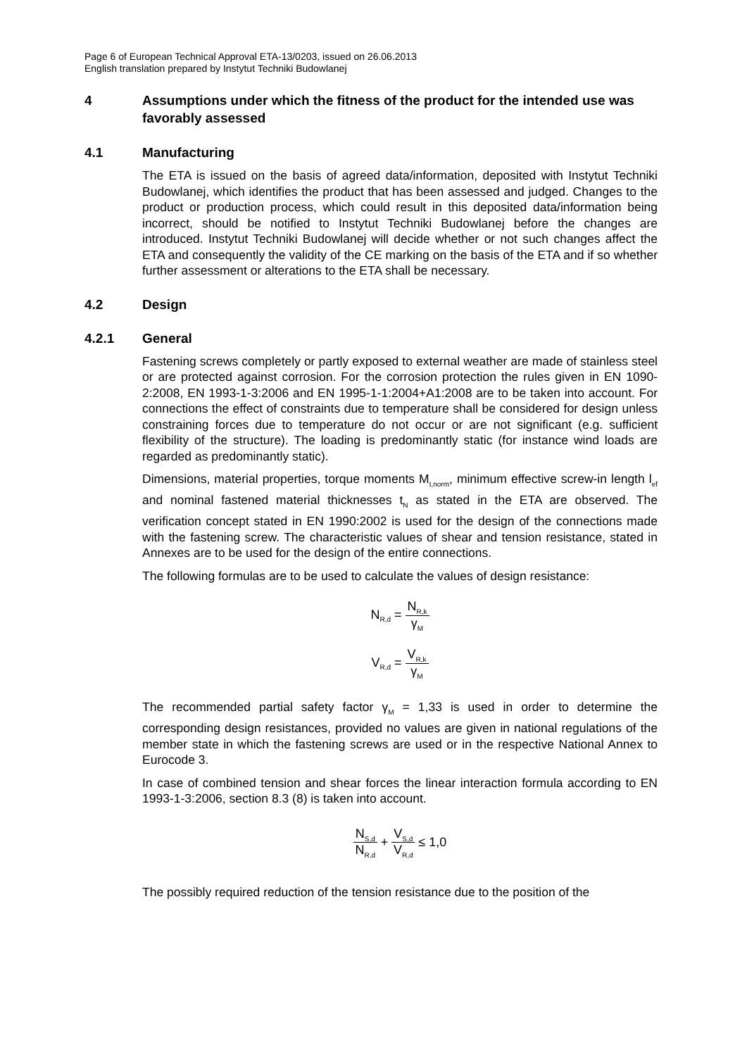Page 6 of European Technical Approval ETA-13/0203, issued on 26.06.2013
English translation prepared by Instytut Techniki Budowlanej
4 Assumptions under which the fitness of the product for the intended use was favorably assessed
4.1 Manufacturing
The ETA is issued on the basis of agreed data/information, deposited with Instytut Techniki Budowlanej, which identifies the product that has been assessed and judged. Changes to the product or production process, which could result in this deposited data/information being incorrect, should be notified to Instytut Techniki Budowlanej before the changes are introduced. Instytut Techniki Budowlanej will decide whether or not such changes affect the ETA and consequently the validity of the CE marking on the basis of the ETA and if so whether further assessment or alterations to the ETA shall be necessary.
4.2 Design
4.2.1 General
Fastening screws completely or partly exposed to external weather are made of stainless steel or are protected against corrosion. For the corrosion protection the rules given in EN 1090-2:2008, EN 1993-1-3:2006 and EN 1995-1-1:2004+A1:2008 are to be taken into account. For connections the effect of constraints due to temperature shall be considered for design unless constraining forces due to temperature do not occur or are not significant (e.g. sufficient flexibility of the structure). The loading is predominantly static (for instance wind loads are regarded as predominantly static).
Dimensions, material properties, torque moments M<sub>t,norm</sub>, minimum effective screw-in length l<sub>ef</sub> and nominal fastened material thicknesses t<sub>N</sub> as stated in the ETA are observed. The verification concept stated in EN 1990:2002 is used for the design of the connections made with the fastening screw. The characteristic values of shear and tension resistance, stated in Annexes are to be used for the design of the entire connections.
The following formulas are to be used to calculate the values of design resistance:
N<sub>R,d</sub> = N<sub>R,k</sub> γ<sub>M</sub>
V<sub>R,d</sub> = V<sub>R,k</sub> γ<sub>M</sub>
The recommended partial safety factor γ<sub>M</sub> = 1,33 is used in order to determine the corresponding design resistances, provided no values are given in national regulations of the member state in which the fastening screws are used or in the respective National Annex to Eurocode 3.
In case of combined tension and shear forces the linear interaction formula according to EN 1993-1-3:2006, section 8.3 (8) is taken into account.
N<sub>S,d</sub> N<sub>R,d</sub> + V<sub>S,d</sub> V<sub>R,d</sub> ≤ 1,0
The possibly required reduction of the tension resistance due to the position of the